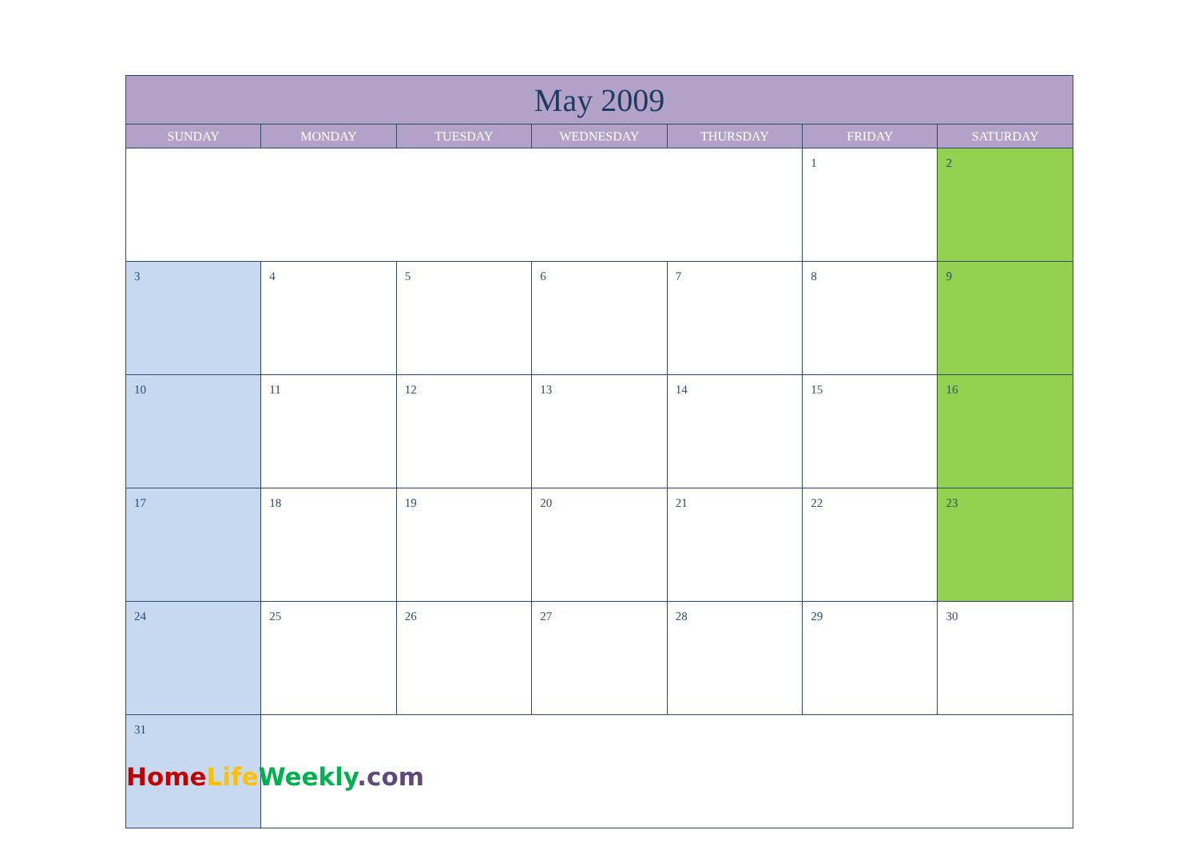| May 2009 | | | | | | |
| --- | --- | --- | --- | --- | --- | --- |
| SUNDAY | MONDAY | TUESDAY | WEDNESDAY | THURSDAY | FRIDAY | SATURDAY |
| | | | | | 1 | 2 |
| 3 | 4 | 5 | 6 | 7 | 8 | 9 |
| 10 | 11 | 12 | 13 | 14 | 15 | 16 |
| 17 | 18 | 19 | 20 | 21 | 22 | 23 |
| 24 | 25 | 26 | 27 | 28 | 29 | 30 |
| 31 | | | | | | |
Home Life Weekly.com